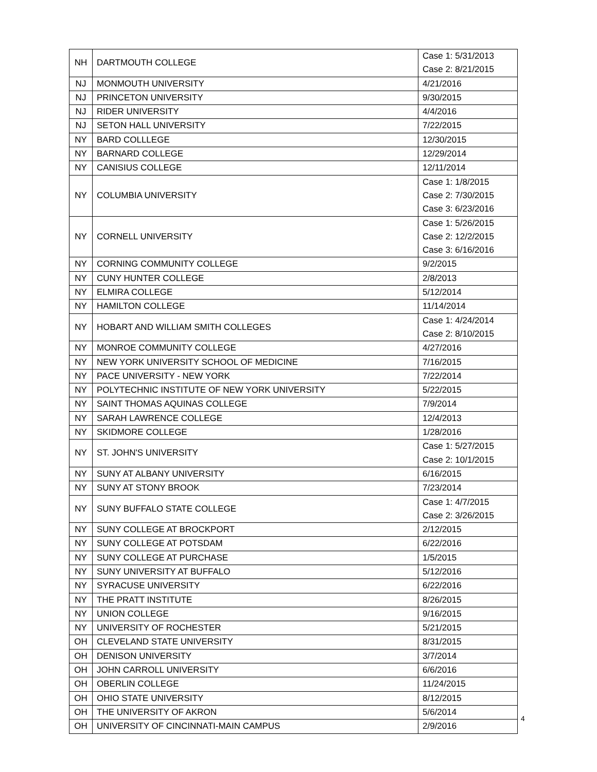| NH | DARTMOUTH COLLEGE | Case 1: 5/31/2013 Case 2: 8/21/2015 |
| NJ | MONMOUTH UNIVERSITY | 4/21/2016 |
| NJ | PRINCETON UNIVERSITY | 9/30/2015 |
| NJ | RIDER UNIVERSITY | 4/4/2016 |
| NJ | SETON HALL UNIVERSITY | 7/22/2015 |
| NY | BARD COLLLEGE | 12/30/2015 |
| NY | BARNARD COLLEGE | 12/29/2014 |
| NY | CANISIUS COLLEGE | 12/11/2014 |
| NY | COLUMBIA UNIVERSITY | Case 1: 1/8/2015 Case 2: 7/30/2015 Case 3: 6/23/2016 |
| NY | CORNELL UNIVERSITY | Case 1: 5/26/2015 Case 2: 12/2/2015 Case 3: 6/16/2016 |
| NY | CORNING COMMUNITY COLLEGE | 9/2/2015 |
| NY | CUNY HUNTER COLLEGE | 2/8/2013 |
| NY | ELMIRA COLLEGE | 5/12/2014 |
| NY | HAMILTON COLLEGE | 11/14/2014 |
| NY | HOBART AND WILLIAM SMITH COLLEGES | Case 1: 4/24/2014 Case 2: 8/10/2015 |
| NY | MONROE COMMUNITY COLLEGE | 4/27/2016 |
| NY | NEW YORK UNIVERSITY SCHOOL OF MEDICINE | 7/16/2015 |
| NY | PACE UNIVERSITY - NEW YORK | 7/22/2014 |
| NY | POLYTECHNIC INSTITUTE OF NEW YORK UNIVERSITY | 5/22/2015 |
| NY | SAINT THOMAS AQUINAS COLLEGE | 7/9/2014 |
| NY | SARAH LAWRENCE COLLEGE | 12/4/2013 |
| NY | SKIDMORE COLLEGE | 1/28/2016 |
| NY | ST. JOHN'S UNIVERSITY | Case 1: 5/27/2015 Case 2: 10/1/2015 |
| NY | SUNY AT ALBANY UNIVERSITY | 6/16/2015 |
| NY | SUNY AT STONY BROOK | 7/23/2014 |
| NY | SUNY BUFFALO STATE COLLEGE | Case 1: 4/7/2015 Case 2: 3/26/2015 |
| NY | SUNY COLLEGE AT BROCKPORT | 2/12/2015 |
| NY | SUNY COLLEGE AT POTSDAM | 6/22/2016 |
| NY | SUNY COLLEGE AT PURCHASE | 1/5/2015 |
| NY | SUNY UNIVERSITY AT BUFFALO | 5/12/2016 |
| NY | SYRACUSE UNIVERSITY | 6/22/2016 |
| NY | THE PRATT INSTITUTE | 8/26/2015 |
| NY | UNION COLLEGE | 9/16/2015 |
| NY | UNIVERSITY OF ROCHESTER | 5/21/2015 |
| OH | CLEVELAND STATE UNIVERSITY | 8/31/2015 |
| OH | DENISON UNIVERSITY | 3/7/2014 |
| OH | JOHN CARROLL UNIVERSITY | 6/6/2016 |
| OH | OBERLIN COLLEGE | 11/24/2015 |
| OH | OHIO STATE UNIVERSITY | 8/12/2015 |
| OH | THE UNIVERSITY OF AKRON | 5/6/2014 |
| OH | UNIVERSITY OF CINCINNATI-MAIN CAMPUS | 2/9/2016 |
4